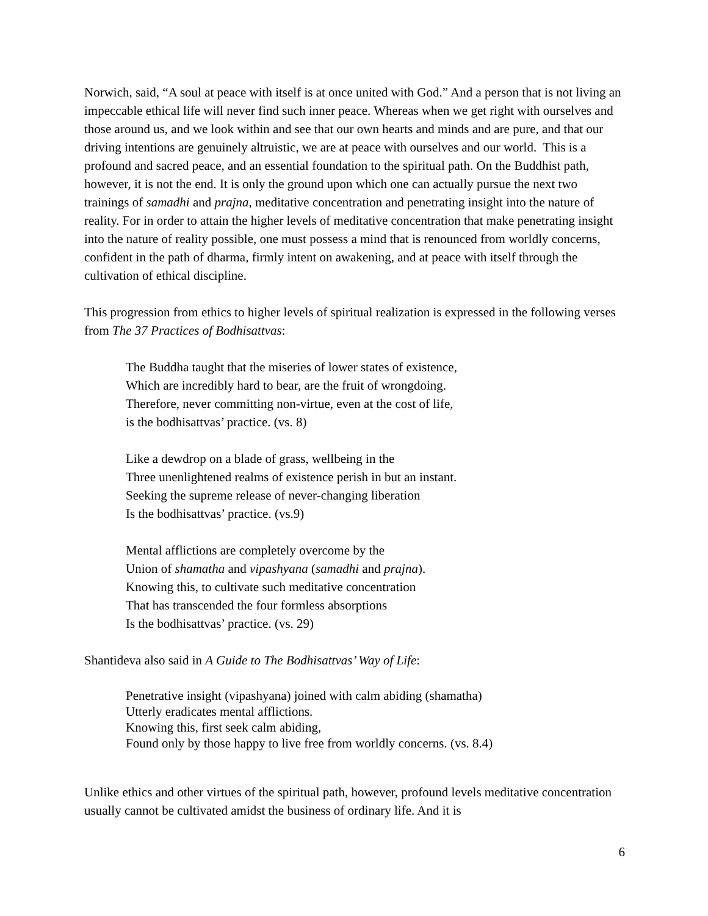Norwich, said, “A soul at peace with itself is at once united with God.” And a person that is not living an impeccable ethical life will never find such inner peace. Whereas when we get right with ourselves and those around us, and we look within and see that our own hearts and minds and are pure, and that our driving intentions are genuinely altruistic, we are at peace with ourselves and our world. This is a profound and sacred peace, and an essential foundation to the spiritual path. On the Buddhist path, however, it is not the end. It is only the ground upon which one can actually pursue the next two trainings of samadhi and prajna, meditative concentration and penetrating insight into the nature of reality. For in order to attain the higher levels of meditative concentration that make penetrating insight into the nature of reality possible, one must possess a mind that is renounced from worldly concerns, confident in the path of dharma, firmly intent on awakening, and at peace with itself through the cultivation of ethical discipline.
This progression from ethics to higher levels of spiritual realization is expressed in the following verses from The 37 Practices of Bodhisattvas:
The Buddha taught that the miseries of lower states of existence,
Which are incredibly hard to bear, are the fruit of wrongdoing.
Therefore, never committing non-virtue, even at the cost of life,
is the bodhisattvas’ practice. (vs. 8)
Like a dewdrop on a blade of grass, wellbeing in the
Three unenlightened realms of existence perish in but an instant.
Seeking the supreme release of never-changing liberation
Is the bodhisattvas’ practice. (vs.9)
Mental afflictions are completely overcome by the
Union of shamatha and vipashyana (samadhi and prajna).
Knowing this, to cultivate such meditative concentration
That has transcended the four formless absorptions
Is the bodhisattvas’ practice. (vs. 29)
Shantideva also said in A Guide to The Bodhisattvas’ Way of Life:
Penetrative insight (vipashyana) joined with calm abiding (shamatha)
Utterly eradicates mental afflictions.
Knowing this, first seek calm abiding,
Found only by those happy to live free from worldly concerns. (vs. 8.4)
Unlike ethics and other virtues of the spiritual path, however, profound levels meditative concentration usually cannot be cultivated amidst the business of ordinary life. And it is
6